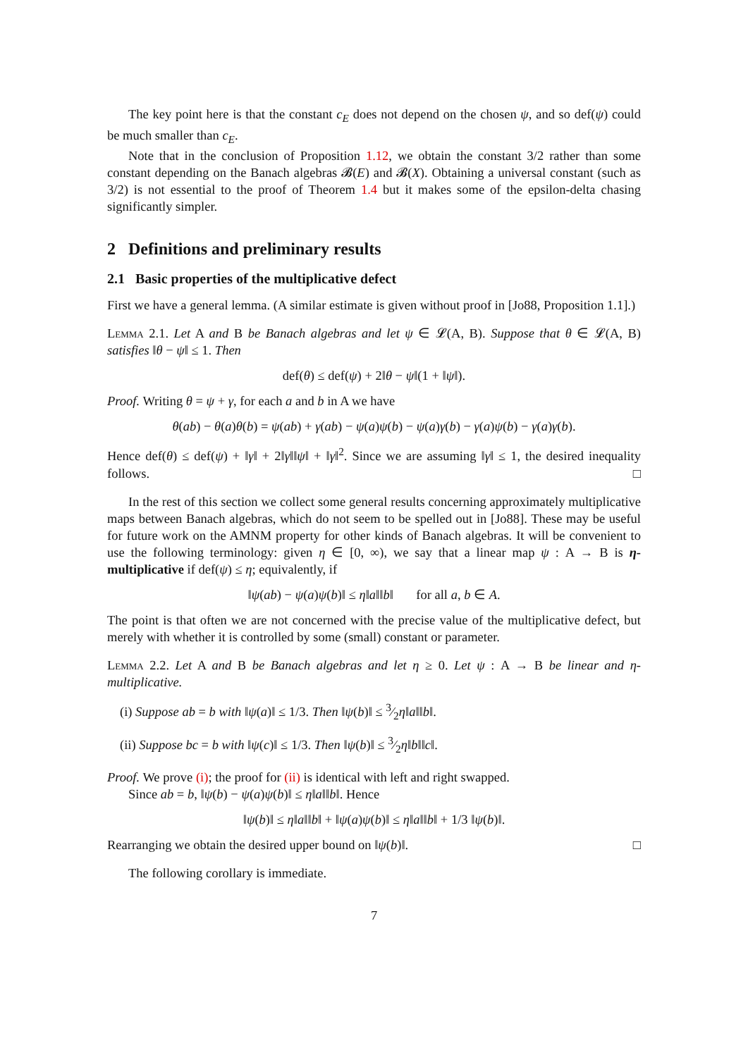The key point here is that the constant c<sub>E</sub> does not depend on the chosen ψ, and so def(ψ) could be much smaller than c<sub>E</sub>.
Note that in the conclusion of Proposition 1.12, we obtain the constant 3/2 rather than some constant depending on the Banach algebras 𝓑(E) and 𝓑(X). Obtaining a universal constant (such as 3/2) is not essential to the proof of Theorem 1.4 but it makes some of the epsilon-delta chasing significantly simpler.
2 Definitions and preliminary results
2.1 Basic properties of the multiplicative defect
First we have a general lemma. (A similar estimate is given without proof in [Jo88, Proposition 1.1].)
Lemma 2.1. Let A and B be Banach algebras and let ψ ∈ 𝓛(A, B). Suppose that θ ∈ 𝓛(A, B) satisfies ‖θ − ψ‖ ≤ 1. Then
def(θ) ≤ def(ψ) + 2‖θ − ψ‖(1 + ‖ψ‖).
Proof. Writing θ = ψ + γ, for each a and b in A we have
θ(ab) − θ(a)θ(b) = ψ(ab) + γ(ab) − ψ(a)ψ(b) − ψ(a)γ(b) − γ(a)ψ(b) − γ(a)γ(b).
Hence def(θ) ≤ def(ψ) + ‖γ‖ + 2‖γ‖‖ψ‖ + ‖γ‖<sup>2</sup>. Since we are assuming ‖γ‖ ≤ 1, the desired inequality follows. □
In the rest of this section we collect some general results concerning approximately multiplicative maps between Banach algebras, which do not seem to be spelled out in [Jo88]. These may be useful for future work on the AMNM property for other kinds of Banach algebras. It will be convenient to use the following terminology: given η ∈ [0, ∞), we say that a linear map ψ : A → B is η-multiplicative if def(ψ) ≤ η; equivalently, if
‖ψ(ab) − ψ(a)ψ(b)‖ ≤ η‖a‖‖b‖ for all a, b ∈ A.
The point is that often we are not concerned with the precise value of the multiplicative defect, but merely with whether it is controlled by some (small) constant or parameter.
Lemma 2.2. Let A and B be Banach algebras and let η ≥ 0. Let ψ : A → B be linear and η-multiplicative.
(i) Suppose ab = b with ‖ψ(a)‖ ≤ 1/3. Then ‖ψ(b)‖ ≤ 3⁄2η‖a‖‖b‖.
(ii) Suppose bc = b with ‖ψ(c)‖ ≤ 1/3. Then ‖ψ(b)‖ ≤ 3⁄2η‖b‖‖c‖.
Proof. We prove (i); the proof for (ii) is identical with left and right swapped.
Since ab = b, ‖ψ(b) − ψ(a)ψ(b)‖ ≤ η‖a‖‖b‖. Hence
‖ψ(b)‖ ≤ η‖a‖‖b‖ + ‖ψ(a)ψ(b)‖ ≤ η‖a‖‖b‖ + 1/3 ‖ψ(b)‖.
Rearranging we obtain the desired upper bound on ‖ψ(b)‖. □
The following corollary is immediate.
7